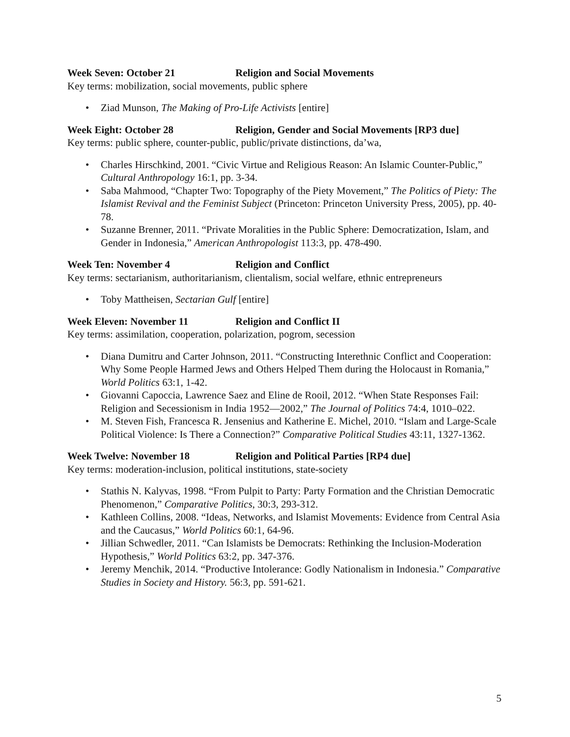Week Seven: October 21 Religion and Social Movements
Key terms: mobilization, social movements, public sphere
Ziad Munson, The Making of Pro-Life Activists [entire]
Week Eight: October 28 Religion, Gender and Social Movements [RP3 due]
Key terms: public sphere, counter-public, public/private distinctions, da’wa,
Charles Hirschkind, 2001. “Civic Virtue and Religious Reason: An Islamic Counter-Public,” Cultural Anthropology 16:1, pp. 3-34.
Saba Mahmood, “Chapter Two: Topography of the Piety Movement,” The Politics of Piety: The Islamist Revival and the Feminist Subject (Princeton: Princeton University Press, 2005), pp. 40-78.
Suzanne Brenner, 2011. “Private Moralities in the Public Sphere: Democratization, Islam, and Gender in Indonesia,” American Anthropologist 113:3, pp. 478-490.
Week Ten: November 4 Religion and Conflict
Key terms: sectarianism, authoritarianism, clientalism, social welfare, ethnic entrepreneurs
Toby Mattheisen, Sectarian Gulf [entire]
Week Eleven: November 11 Religion and Conflict II
Key terms: assimilation, cooperation, polarization, pogrom, secession
Diana Dumitru and Carter Johnson, 2011. “Constructing Interethnic Conflict and Cooperation: Why Some People Harmed Jews and Others Helped Them during the Holocaust in Romania,” World Politics 63:1, 1-42.
Giovanni Capoccia, Lawrence Saez and Eline de Rooil, 2012. “When State Responses Fail: Religion and Secessionism in India 1952—2002,” The Journal of Politics 74:4, 1010–022.
M. Steven Fish, Francesca R. Jensenius and Katherine E. Michel, 2010. “Islam and Large-Scale Political Violence: Is There a Connection?” Comparative Political Studies 43:11, 1327-1362.
Week Twelve: November 18 Religion and Political Parties [RP4 due]
Key terms: moderation-inclusion, political institutions, state-society
Stathis N. Kalyvas, 1998. “From Pulpit to Party: Party Formation and the Christian Democratic Phenomenon,” Comparative Politics, 30:3, 293-312.
Kathleen Collins, 2008. “Ideas, Networks, and Islamist Movements: Evidence from Central Asia and the Caucasus,” World Politics 60:1, 64-96.
Jillian Schwedler, 2011. “Can Islamists be Democrats: Rethinking the Inclusion-Moderation Hypothesis,” World Politics 63:2, pp. 347-376.
Jeremy Menchik, 2014. “Productive Intolerance: Godly Nationalism in Indonesia.” Comparative Studies in Society and History. 56:3, pp. 591-621.
5